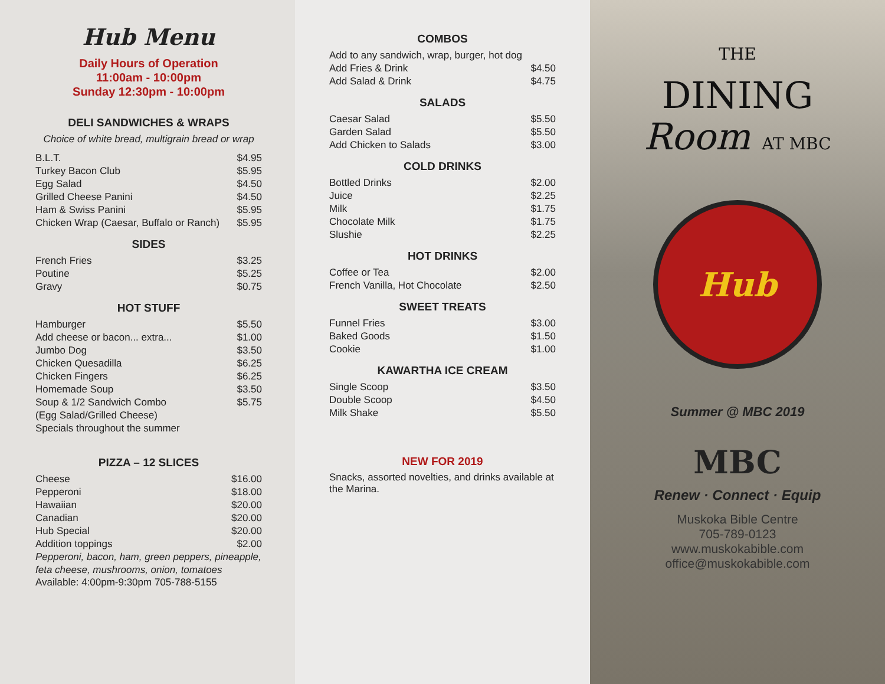Hub Menu
Daily Hours of Operation
11:00am - 10:00pm
Sunday 12:30pm - 10:00pm
DELI SANDWICHES & WRAPS
Choice of white bread, multigrain bread or wrap
| B.L.T. | $4.95 |
| Turkey Bacon Club | $5.95 |
| Egg Salad | $4.50 |
| Grilled Cheese Panini | $4.50 |
| Ham & Swiss Panini | $5.95 |
| Chicken Wrap (Caesar, Buffalo or Ranch) | $5.95 |
SIDES
| French Fries | $3.25 |
| Poutine | $5.25 |
| Gravy | $0.75 |
HOT STUFF
| Hamburger | $5.50 |
| Add cheese or bacon... extra... | $1.00 |
| Jumbo Dog | $3.50 |
| Chicken Quesadilla | $6.25 |
| Chicken Fingers | $6.25 |
| Homemade Soup | $3.50 |
| Soup & 1/2 Sandwich Combo | $5.75 |
| (Egg Salad/Grilled Cheese) | |
| Specials throughout the summer | |
PIZZA – 12 SLICES
| Cheese | $16.00 |
| Pepperoni | $18.00 |
| Hawaiian | $20.00 |
| Canadian | $20.00 |
| Hub Special | $20.00 |
| Addition toppings | $2.00 |
Pepperoni, bacon, ham, green peppers, pineapple, feta cheese, mushrooms, onion, tomatoes
Available: 4:00pm-9:30pm 705-788-5155
COMBOS
| Add to any sandwich, wrap, burger, hot dog | |
| Add Fries & Drink | $4.50 |
| Add Salad & Drink | $4.75 |
SALADS
| Caesar Salad | $5.50 |
| Garden Salad | $5.50 |
| Add Chicken to Salads | $3.00 |
COLD DRINKS
| Bottled Drinks | $2.00 |
| Juice | $2.25 |
| Milk | $1.75 |
| Chocolate Milk | $1.75 |
| Slushie | $2.25 |
HOT DRINKS
| Coffee or Tea | $2.00 |
| French Vanilla, Hot Chocolate | $2.50 |
SWEET TREATS
| Funnel Fries | $3.00 |
| Baked Goods | $1.50 |
| Cookie | $1.00 |
KAWARTHA ICE CREAM
| Single Scoop | $3.50 |
| Double Scoop | $4.50 |
| Milk Shake | $5.50 |
NEW FOR 2019
Snacks, assorted novelties, and drinks available at the Marina.
THE
DINING
Room AT MBC
Hub
Summer @ MBC 2019
MBC
Renew · Connect · Equip
Muskoka Bible Centre
705-789-0123
www.muskokabible.com
office@muskokabible.com